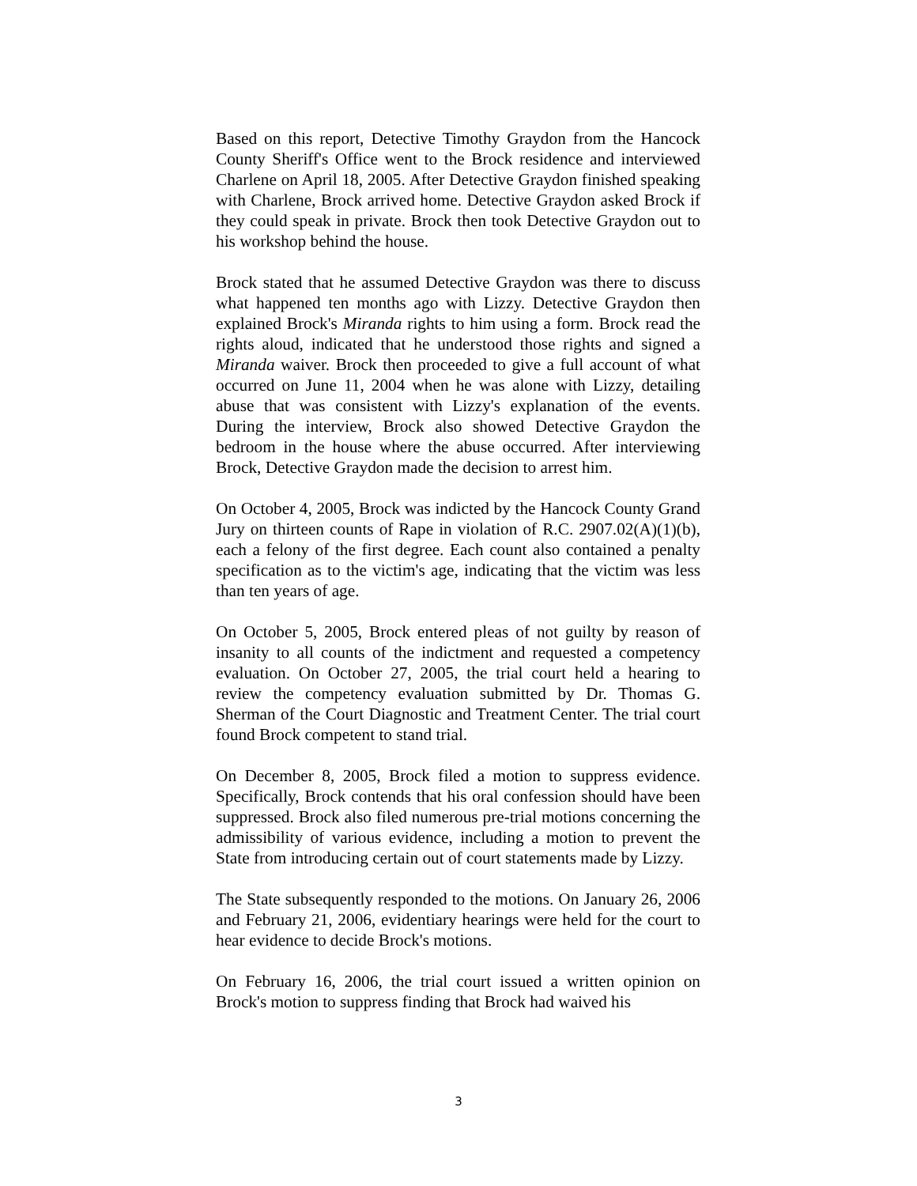Based on this report, Detective Timothy Graydon from the Hancock County Sheriff's Office went to the Brock residence and interviewed Charlene on April 18, 2005. After Detective Graydon finished speaking with Charlene, Brock arrived home. Detective Graydon asked Brock if they could speak in private. Brock then took Detective Graydon out to his workshop behind the house.
Brock stated that he assumed Detective Graydon was there to discuss what happened ten months ago with Lizzy. Detective Graydon then explained Brock's Miranda rights to him using a form. Brock read the rights aloud, indicated that he understood those rights and signed a Miranda waiver. Brock then proceeded to give a full account of what occurred on June 11, 2004 when he was alone with Lizzy, detailing abuse that was consistent with Lizzy's explanation of the events. During the interview, Brock also showed Detective Graydon the bedroom in the house where the abuse occurred. After interviewing Brock, Detective Graydon made the decision to arrest him.
On October 4, 2005, Brock was indicted by the Hancock County Grand Jury on thirteen counts of Rape in violation of R.C. 2907.02(A)(1)(b), each a felony of the first degree. Each count also contained a penalty specification as to the victim's age, indicating that the victim was less than ten years of age.
On October 5, 2005, Brock entered pleas of not guilty by reason of insanity to all counts of the indictment and requested a competency evaluation. On October 27, 2005, the trial court held a hearing to review the competency evaluation submitted by Dr. Thomas G. Sherman of the Court Diagnostic and Treatment Center. The trial court found Brock competent to stand trial.
On December 8, 2005, Brock filed a motion to suppress evidence. Specifically, Brock contends that his oral confession should have been suppressed. Brock also filed numerous pre-trial motions concerning the admissibility of various evidence, including a motion to prevent the State from introducing certain out of court statements made by Lizzy.
The State subsequently responded to the motions. On January 26, 2006 and February 21, 2006, evidentiary hearings were held for the court to hear evidence to decide Brock's motions.
On February 16, 2006, the trial court issued a written opinion on Brock's motion to suppress finding that Brock had waived his
3